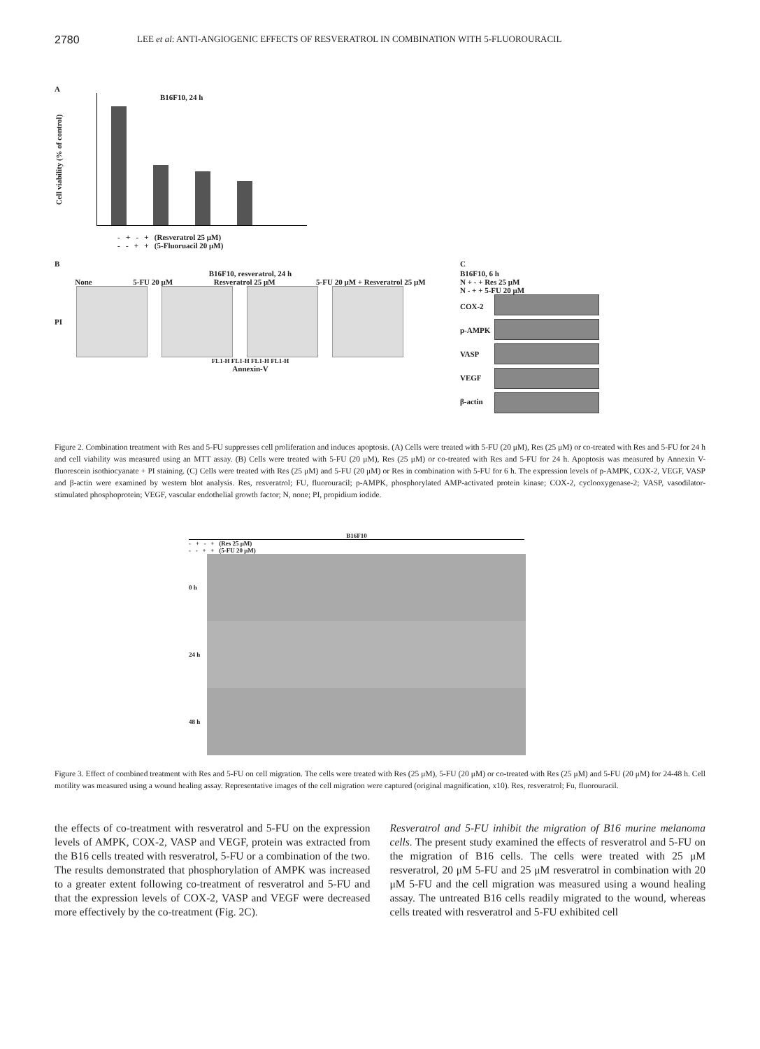2780 LEE et al: ANTI-ANGIOGENIC EFFECTS OF RESVERATROL IN COMBINATION WITH 5-FLUOROURACIL
A
Cell viability (% of control)
B16F10, 24 h
- + - + (Resveratrol 25 μM)
- - + + (5-Fluoruacil 20 μM)
B
B16F10, resveratrol, 24 h
None 5-FU 20 μM Resveratrol 25 μM 5-FU 20 μM + Resveratrol 25 μM
PI
FL1-H FL1-H FL1-H FL1-H
Annexin-V
C
B16F10, 6 h
N + - + Res 25 μM
N - + + 5-FU 20 μM
COX-2
p-AMPK
VASP
VEGF
β-actin
Figure 2. Combination treatment with Res and 5-FU suppresses cell proliferation and induces apoptosis. (A) Cells were treated with 5-FU (20 μM), Res (25 μM) or co-treated with Res and 5-FU for 24 h and cell viability was measured using an MTT assay. (B) Cells were treated with 5-FU (20 μM), Res (25 μM) or co-treated with Res and 5-FU for 24 h. Apoptosis was measured by Annexin V-fluorescein isothiocyanate + PI staining. (C) Cells were treated with Res (25 μM) and 5-FU (20 μM) or Res in combination with 5-FU for 6 h. The expression levels of p-AMPK, COX-2, VEGF, VASP and β-actin were examined by western blot analysis. Res, resveratrol; FU, fluorouracil; p-AMPK, phosphorylated AMP-activated protein kinase; COX-2, cyclooxygenase-2; VASP, vasodilator-stimulated phosphoprotein; VEGF, vascular endothelial growth factor; N, none; PI, propidium iodide.
B16F10
- + - + (Res 25 μM)
- - + + (5-FU 20 μM)
0 h
24 h
48 h
Figure 3. Effect of combined treatment with Res and 5-FU on cell migration. The cells were treated with Res (25 μM), 5-FU (20 μM) or co-treated with Res (25 μM) and 5-FU (20 μM) for 24-48 h. Cell motility was measured using a wound healing assay. Representative images of the cell migration were captured (original magnification, x10). Res, resveratrol; Fu, fluorouracil.
the effects of co-treatment with resveratrol and 5-FU on the expression levels of AMPK, COX-2, VASP and VEGF, protein was extracted from the B16 cells treated with resveratrol, 5-FU or a combination of the two. The results demonstrated that phosphorylation of AMPK was increased to a greater extent following co-treatment of resveratrol and 5-FU and that the expression levels of COX-2, VASP and VEGF were decreased more effectively by the co-treatment (Fig. 2C).
Resveratrol and 5-FU inhibit the migration of B16 murine melanoma cells. The present study examined the effects of resveratrol and 5-FU on the migration of B16 cells. The cells were treated with 25 μM resveratrol, 20 μM 5-FU and 25 μM resveratrol in combination with 20 μM 5-FU and the cell migration was measured using a wound healing assay. The untreated B16 cells readily migrated to the wound, whereas cells treated with resveratrol and 5-FU exhibited cell